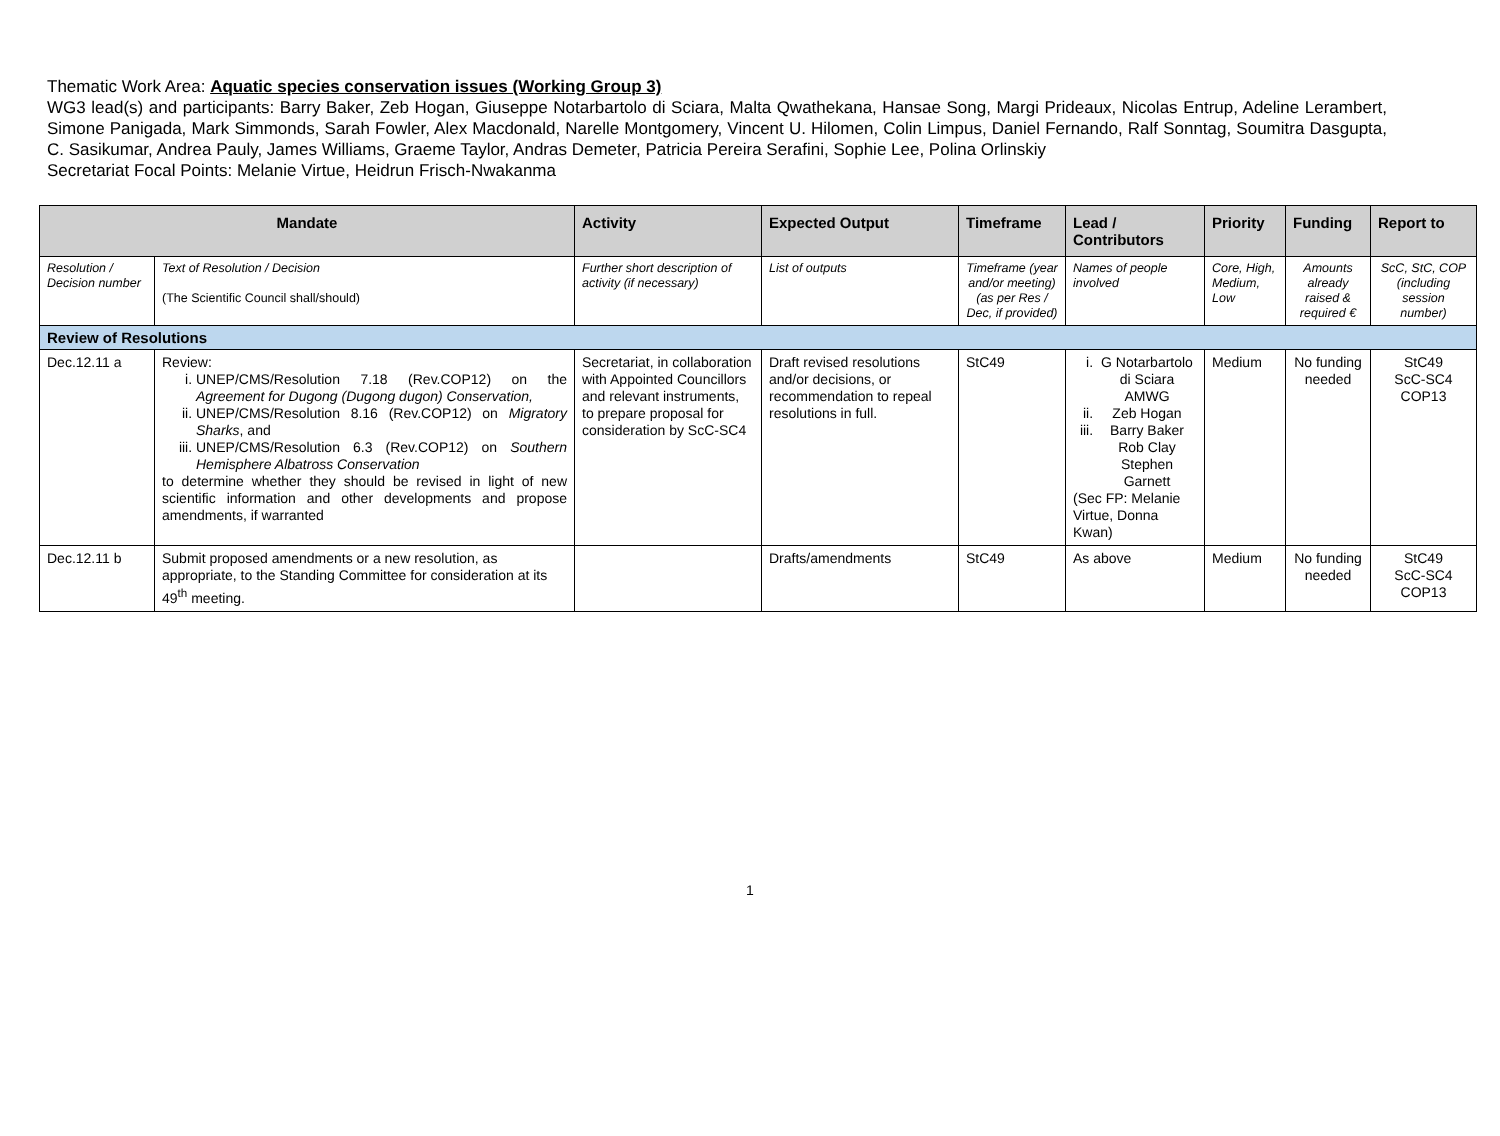Thematic Work Area: Aquatic species conservation issues (Working Group 3)
WG3 lead(s) and participants: Barry Baker, Zeb Hogan, Giuseppe Notarbartolo di Sciara, Malta Qwathekana, Hansae Song, Margi Prideaux, Nicolas Entrup, Adeline Lerambert, Simone Panigada, Mark Simmonds, Sarah Fowler, Alex Macdonald, Narelle Montgomery, Vincent U. Hilomen, Colin Limpus, Daniel Fernando, Ralf Sonntag, Soumitra Dasgupta, C. Sasikumar, Andrea Pauly, James Williams, Graeme Taylor, Andras Demeter, Patricia Pereira Serafini, Sophie Lee, Polina Orlinskiy
Secretariat Focal Points: Melanie Virtue, Heidrun Frisch-Nwakanma
| Mandate | | Activity | Expected Output | Timeframe | Lead / Contributors | Priority | Funding | Report to |
| --- | --- | --- | --- | --- | --- | --- | --- | --- |
| Resolution / Decision number | Text of Resolution / Decision (The Scientific Council shall/should) | Further short description of activity (if necessary) | List of outputs | Timeframe (year and/or meeting) (as per Res / Dec, if provided) | Names of people involved | Core, High, Medium, Low | Amounts already raised & required € | ScC, StC, COP (including session number) |
| Review of Resolutions | | | | | | | | |
| Dec.12.11 a | Review: i. UNEP/CMS/Resolution 7.18 (Rev.COP12) on the Agreement for Dugong (Dugong dugon) Conservation, ii. UNEP/CMS/Resolution 8.16 (Rev.COP12) on Migratory Sharks , and iii. UNEP/CMS/Resolution 6.3 (Rev.COP12) on Southern Hemisphere Albatross Conservation to determine whether they should be revised in light of new scientific information and other developments and propose amendments, if warranted | Secretariat, in collaboration with Appointed Councillors and relevant instruments, to prepare proposal for consideration by ScC-SC4 | Draft revised resolutions and/or decisions, or recommendation to repeal resolutions in full. | StC49 | i. G Notarbartolo di Sciara AMWG ii. Zeb Hogan iii. Barry Baker Rob Clay Stephen Garnett (Sec FP: Melanie Virtue, Donna Kwan) | Medium | No funding needed | StC49 ScC-SC4 COP13 |
| Dec.12.11 b | Submit proposed amendments or a new resolution, as appropriate, to the Standing Committee for consideration at its 49<sup>th</sup> meeting. | | Drafts/amendments | StC49 | As above | Medium | No funding needed | StC49 ScC-SC4 COP13 |
1